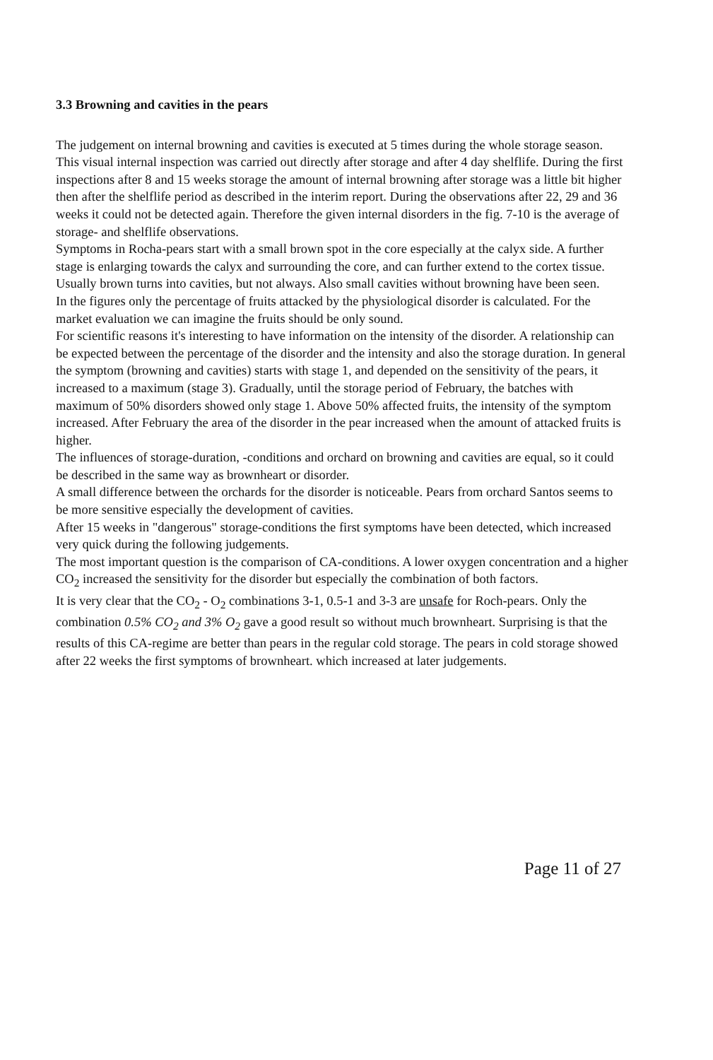3.3 Browning and cavities in the pears
The judgement on internal browning and cavities is executed at 5 times during the whole storage season. This visual internal inspection was carried out directly after storage and after 4 day shelflife. During the first inspections after 8 and 15 weeks storage the amount of internal browning after storage was a little bit higher then after the shelflife period as described in the interim report. During the observations after 22, 29 and 36 weeks it could not be detected again. Therefore the given internal disorders in the fig. 7-10 is the average of storage- and shelflife observations.
Symptoms in Rocha-pears start with a small brown spot in the core especially at the calyx side. A further stage is enlarging towards the calyx and surrounding the core, and can further extend to the cortex tissue. Usually brown turns into cavities, but not always. Also small cavities without browning have been seen.
In the figures only the percentage of fruits attacked by the physiological disorder is calculated. For the market evaluation we can imagine the fruits should be only sound.
For scientific reasons it's interesting to have information on the intensity of the disorder. A relationship can be expected between the percentage of the disorder and the intensity and also the storage duration. In general the symptom (browning and cavities) starts with stage 1, and depended on the sensitivity of the pears, it increased to a maximum (stage 3). Gradually, until the storage period of February, the batches with maximum of 50% disorders showed only stage 1. Above 50% affected fruits, the intensity of the symptom increased. After February the area of the disorder in the pear increased when the amount of attacked fruits is higher.
The influences of storage-duration, -conditions and orchard on browning and cavities are equal, so it could be described in the same way as brownheart or disorder.
A small difference between the orchards for the disorder is noticeable. Pears from orchard Santos seems to be more sensitive especially the development of cavities.
After 15 weeks in "dangerous" storage-conditions the first symptoms have been detected, which increased very quick during the following judgements.
The most important question is the comparison of CA-conditions. A lower oxygen concentration and a higher CO<sub>2</sub> increased the sensitivity for the disorder but especially the combination of both factors.
It is very clear that the CO<sub>2</sub> - O<sub>2</sub> combinations 3-1, 0.5-1 and 3-3 are unsafe for Roch-pears. Only the combination 0.5% CO<sub>2</sub> and 3% O<sub>2</sub> gave a good result so without much brownheart. Surprising is that the results of this CA-regime are better than pears in the regular cold storage. The pears in cold storage showed after 22 weeks the first symptoms of brownheart. which increased at later judgements.
Page 11 of 27